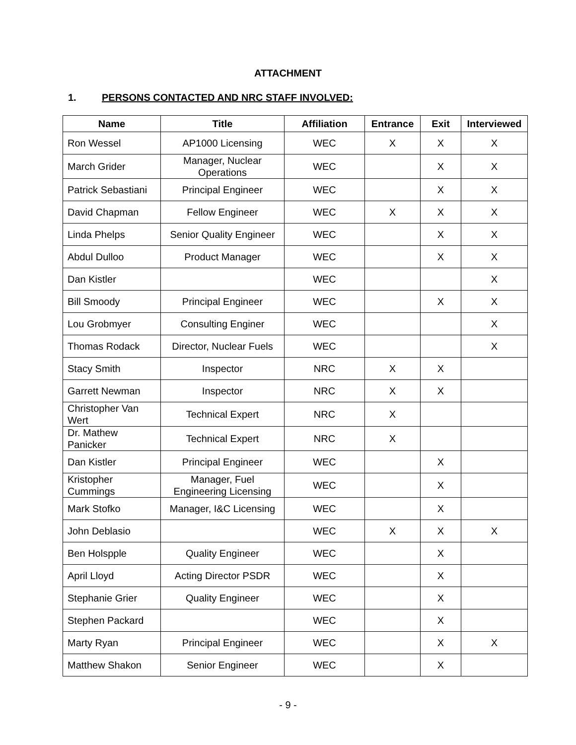ATTACHMENT
1. PERSONS CONTACTED AND NRC STAFF INVOLVED:
| Name | Title | Affiliation | Entrance | Exit | Interviewed |
| --- | --- | --- | --- | --- | --- |
| Ron Wessel | AP1000 Licensing | WEC | X | X | X |
| March Grider | Manager, Nuclear Operations | WEC | | X | X |
| Patrick Sebastiani | Principal Engineer | WEC | | X | X |
| David Chapman | Fellow Engineer | WEC | X | X | X |
| Linda Phelps | Senior Quality Engineer | WEC | | X | X |
| Abdul Dulloo | Product Manager | WEC | | X | X |
| Dan Kistler | | WEC | | | X |
| Bill Smoody | Principal Engineer | WEC | | X | X |
| Lou Grobmyer | Consulting Enginer | WEC | | | X |
| Thomas Rodack | Director, Nuclear Fuels | WEC | | | X |
| Stacy Smith | Inspector | NRC | X | X | |
| Garrett Newman | Inspector | NRC | X | X | |
| Christopher Van Wert | Technical Expert | NRC | X | | |
| Dr. Mathew Panicker | Technical Expert | NRC | X | | |
| Dan Kistler | Principal Engineer | WEC | | X | |
| Kristopher Cummings | Manager, Fuel Engineering Licensing | WEC | | X | |
| Mark Stofko | Manager, I&C Licensing | WEC | | X | |
| John Deblasio | | WEC | X | X | X |
| Ben Holspple | Quality Engineer | WEC | | X | |
| April Lloyd | Acting Director PSDR | WEC | | X | |
| Stephanie Grier | Quality Engineer | WEC | | X | |
| Stephen Packard | | WEC | | X | |
| Marty Ryan | Principal Engineer | WEC | | X | X |
| Matthew Shakon | Senior Engineer | WEC | | X | |
- 9 -